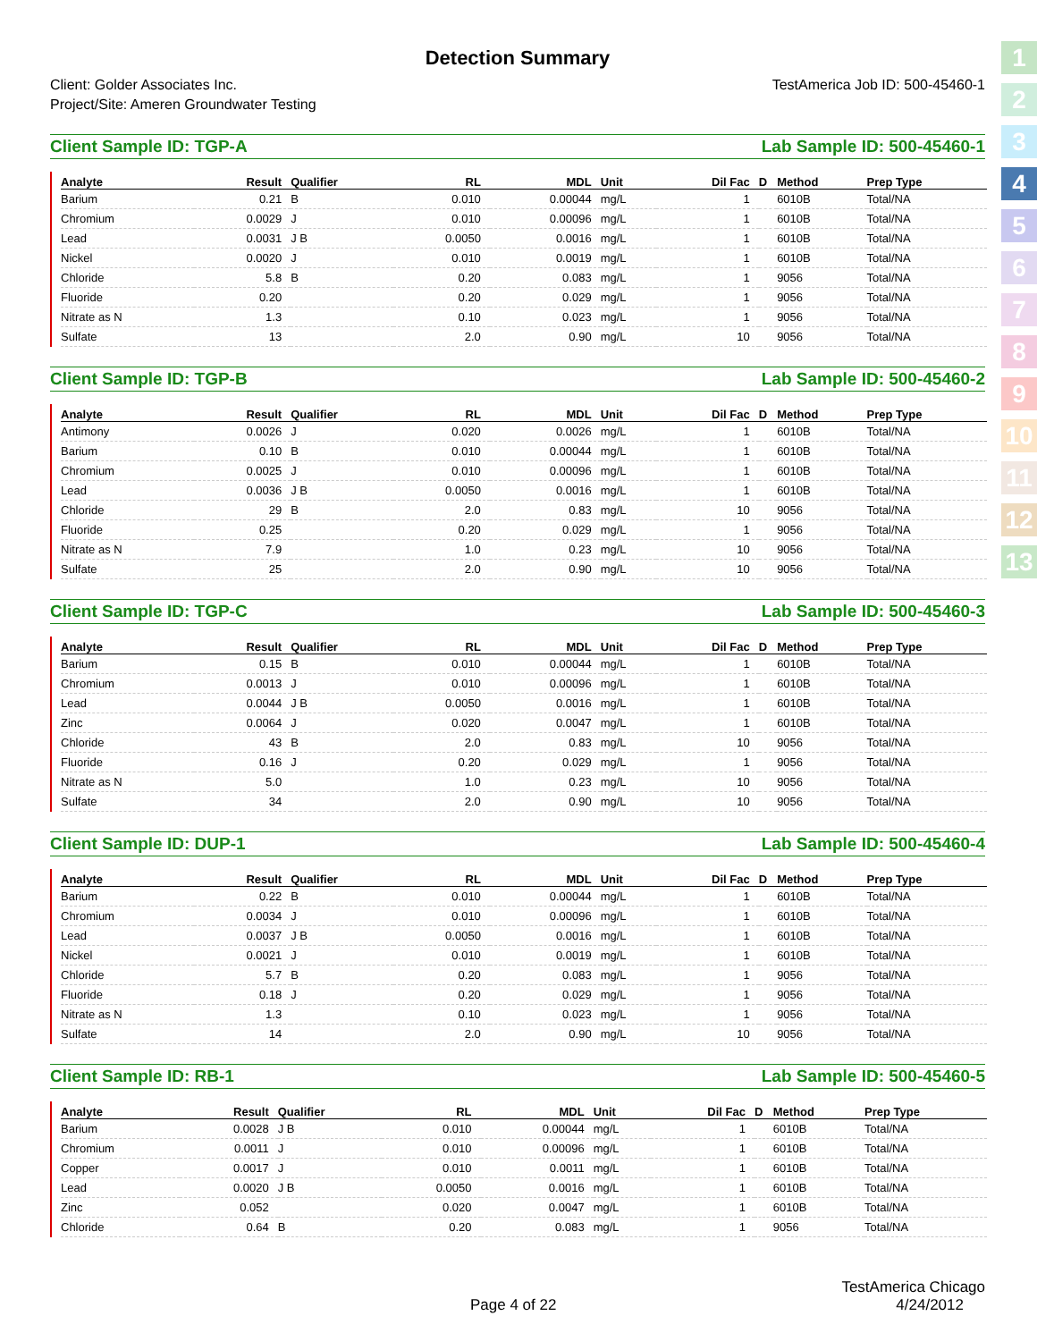1
2
3
4
5
6
7
8
9
10
11
12
13
Detection Summary
Client: Golder Associates Inc.
Project/Site: Ameren Groundwater Testing
TestAmerica Job ID: 500-45460-1
Client Sample ID: TGP-A Lab Sample ID: 500-45460-1
| Analyte | Result | Qualifier | RL | MDL | Unit | Dil Fac | D | Method | Prep Type |
| --- | --- | --- | --- | --- | --- | --- | --- | --- | --- |
| Barium | 0.21 | B | 0.010 | 0.00044 | mg/L | 1 | | 6010B | Total/NA |
| Chromium | 0.0029 | J | 0.010 | 0.00096 | mg/L | 1 | | 6010B | Total/NA |
| Lead | 0.0031 | J B | 0.0050 | 0.0016 | mg/L | 1 | | 6010B | Total/NA |
| Nickel | 0.0020 | J | 0.010 | 0.0019 | mg/L | 1 | | 6010B | Total/NA |
| Chloride | 5.8 | B | 0.20 | 0.083 | mg/L | 1 | | 9056 | Total/NA |
| Fluoride | 0.20 | | 0.20 | 0.029 | mg/L | 1 | | 9056 | Total/NA |
| Nitrate as N | 1.3 | | 0.10 | 0.023 | mg/L | 1 | | 9056 | Total/NA |
| Sulfate | 13 | | 2.0 | 0.90 | mg/L | 10 | | 9056 | Total/NA |
Client Sample ID: TGP-B Lab Sample ID: 500-45460-2
| Analyte | Result | Qualifier | RL | MDL | Unit | Dil Fac | D | Method | Prep Type |
| --- | --- | --- | --- | --- | --- | --- | --- | --- | --- |
| Antimony | 0.0026 | J | 0.020 | 0.0026 | mg/L | 1 | | 6010B | Total/NA |
| Barium | 0.10 | B | 0.010 | 0.00044 | mg/L | 1 | | 6010B | Total/NA |
| Chromium | 0.0025 | J | 0.010 | 0.00096 | mg/L | 1 | | 6010B | Total/NA |
| Lead | 0.0036 | J B | 0.0050 | 0.0016 | mg/L | 1 | | 6010B | Total/NA |
| Chloride | 29 | B | 2.0 | 0.83 | mg/L | 10 | | 9056 | Total/NA |
| Fluoride | 0.25 | | 0.20 | 0.029 | mg/L | 1 | | 9056 | Total/NA |
| Nitrate as N | 7.9 | | 1.0 | 0.23 | mg/L | 10 | | 9056 | Total/NA |
| Sulfate | 25 | | 2.0 | 0.90 | mg/L | 10 | | 9056 | Total/NA |
Client Sample ID: TGP-C Lab Sample ID: 500-45460-3
| Analyte | Result | Qualifier | RL | MDL | Unit | Dil Fac | D | Method | Prep Type |
| --- | --- | --- | --- | --- | --- | --- | --- | --- | --- |
| Barium | 0.15 | B | 0.010 | 0.00044 | mg/L | 1 | | 6010B | Total/NA |
| Chromium | 0.0013 | J | 0.010 | 0.00096 | mg/L | 1 | | 6010B | Total/NA |
| Lead | 0.0044 | J B | 0.0050 | 0.0016 | mg/L | 1 | | 6010B | Total/NA |
| Zinc | 0.0064 | J | 0.020 | 0.0047 | mg/L | 1 | | 6010B | Total/NA |
| Chloride | 43 | B | 2.0 | 0.83 | mg/L | 10 | | 9056 | Total/NA |
| Fluoride | 0.16 | J | 0.20 | 0.029 | mg/L | 1 | | 9056 | Total/NA |
| Nitrate as N | 5.0 | | 1.0 | 0.23 | mg/L | 10 | | 9056 | Total/NA |
| Sulfate | 34 | | 2.0 | 0.90 | mg/L | 10 | | 9056 | Total/NA |
Client Sample ID: DUP-1 Lab Sample ID: 500-45460-4
| Analyte | Result | Qualifier | RL | MDL | Unit | Dil Fac | D | Method | Prep Type |
| --- | --- | --- | --- | --- | --- | --- | --- | --- | --- |
| Barium | 0.22 | B | 0.010 | 0.00044 | mg/L | 1 | | 6010B | Total/NA |
| Chromium | 0.0034 | J | 0.010 | 0.00096 | mg/L | 1 | | 6010B | Total/NA |
| Lead | 0.0037 | J B | 0.0050 | 0.0016 | mg/L | 1 | | 6010B | Total/NA |
| Nickel | 0.0021 | J | 0.010 | 0.0019 | mg/L | 1 | | 6010B | Total/NA |
| Chloride | 5.7 | B | 0.20 | 0.083 | mg/L | 1 | | 9056 | Total/NA |
| Fluoride | 0.18 | J | 0.20 | 0.029 | mg/L | 1 | | 9056 | Total/NA |
| Nitrate as N | 1.3 | | 0.10 | 0.023 | mg/L | 1 | | 9056 | Total/NA |
| Sulfate | 14 | | 2.0 | 0.90 | mg/L | 10 | | 9056 | Total/NA |
Client Sample ID: RB-1 Lab Sample ID: 500-45460-5
| Analyte | Result | Qualifier | RL | MDL | Unit | Dil Fac | D | Method | Prep Type |
| --- | --- | --- | --- | --- | --- | --- | --- | --- | --- |
| Barium | 0.0028 | J B | 0.010 | 0.00044 | mg/L | 1 | | 6010B | Total/NA |
| Chromium | 0.0011 | J | 0.010 | 0.00096 | mg/L | 1 | | 6010B | Total/NA |
| Copper | 0.0017 | J | 0.010 | 0.0011 | mg/L | 1 | | 6010B | Total/NA |
| Lead | 0.0020 | J B | 0.0050 | 0.0016 | mg/L | 1 | | 6010B | Total/NA |
| Zinc | 0.052 | | 0.020 | 0.0047 | mg/L | 1 | | 6010B | Total/NA |
| Chloride | 0.64 | B | 0.20 | 0.083 | mg/L | 1 | | 9056 | Total/NA |
TestAmerica Chicago
Page 4 of 22 4/24/2012